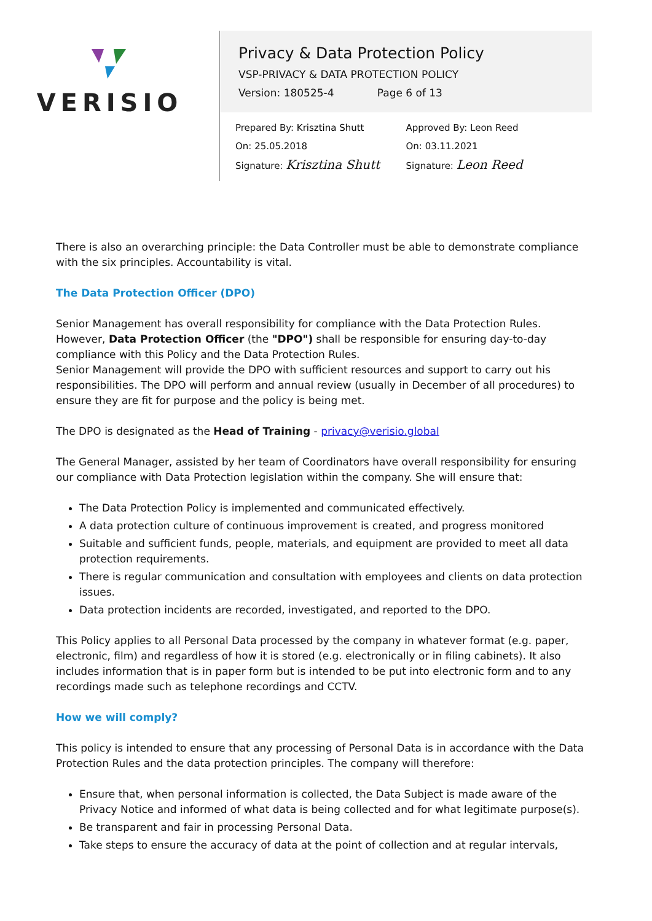VERISIO
Privacy & Data Protection Policy
VSP-PRIVACY & DATA PROTECTION POLICY
Version: 180525-4 Page 6 of 13
Prepared By: Krisztina Shutt
On: 25.05.2018
Signature: Krisztina Shutt
Approved By: Leon Reed
On: 03.11.2021
Signature: Leon Reed
There is also an overarching principle: the Data Controller must be able to demonstrate compliance with the six principles. Accountability is vital.
The Data Protection Officer (DPO)
Senior Management has overall responsibility for compliance with the Data Protection Rules. However, Data Protection Officer (the "DPO") shall be responsible for ensuring day-to-day compliance with this Policy and the Data Protection Rules.
Senior Management will provide the DPO with sufficient resources and support to carry out his responsibilities. The DPO will perform and annual review (usually in December of all procedures) to ensure they are fit for purpose and the policy is being met.
The DPO is designated as the Head of Training - privacy@verisio.global
The General Manager, assisted by her team of Coordinators have overall responsibility for ensuring our compliance with Data Protection legislation within the company. She will ensure that:
The Data Protection Policy is implemented and communicated effectively.
A data protection culture of continuous improvement is created, and progress monitored
Suitable and sufficient funds, people, materials, and equipment are provided to meet all data protection requirements.
There is regular communication and consultation with employees and clients on data protection issues.
Data protection incidents are recorded, investigated, and reported to the DPO.
This Policy applies to all Personal Data processed by the company in whatever format (e.g. paper, electronic, film) and regardless of how it is stored (e.g. electronically or in filing cabinets). It also includes information that is in paper form but is intended to be put into electronic form and to any recordings made such as telephone recordings and CCTV.
How we will comply?
This policy is intended to ensure that any processing of Personal Data is in accordance with the Data Protection Rules and the data protection principles. The company will therefore:
Ensure that, when personal information is collected, the Data Subject is made aware of the Privacy Notice and informed of what data is being collected and for what legitimate purpose(s).
Be transparent and fair in processing Personal Data.
Take steps to ensure the accuracy of data at the point of collection and at regular intervals,